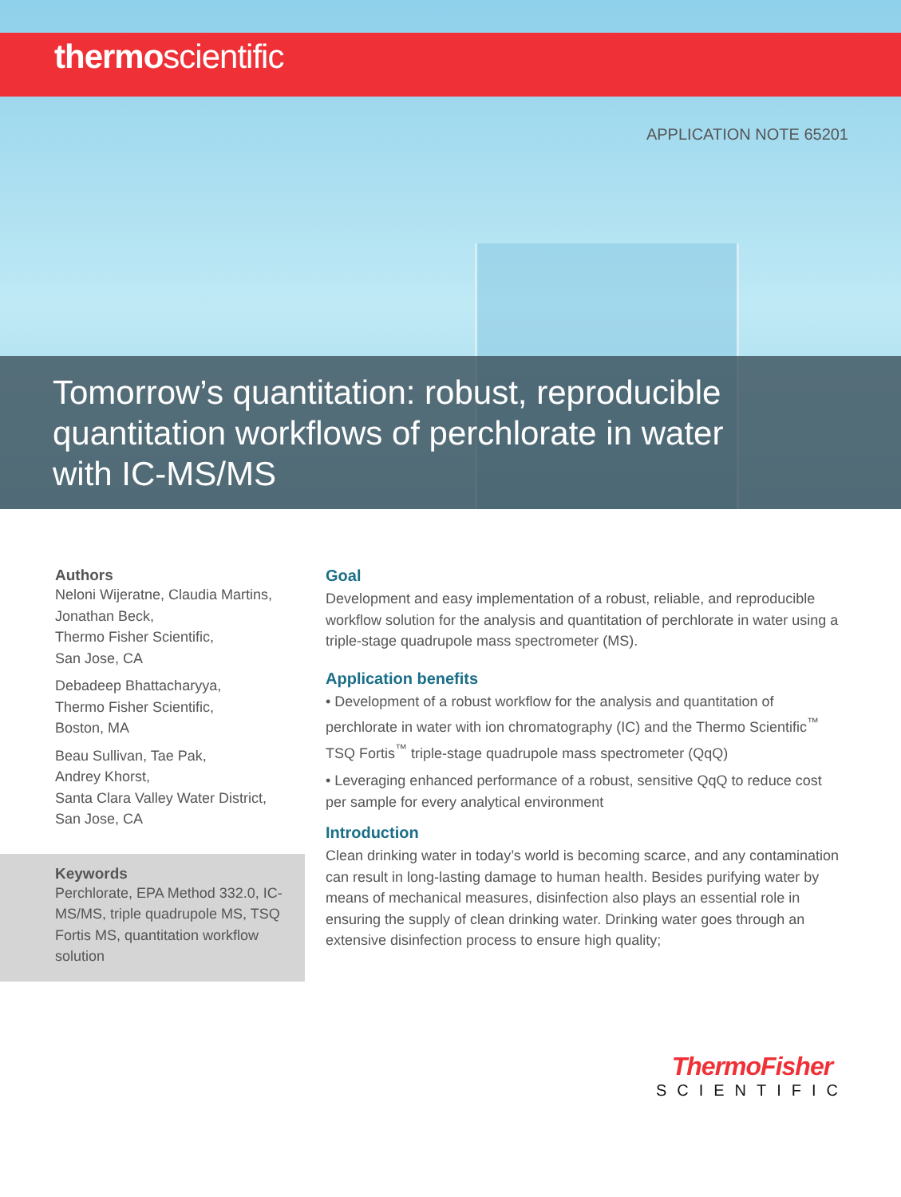thermoscientific
APPLICATION NOTE 65201
Tomorrow’s quantitation: robust, reproducible quantitation workflows of perchlorate in water with IC-MS/MS
Authors
Neloni Wijeratne, Claudia Martins, Jonathan Beck,
Thermo Fisher Scientific,
San Jose, CA
Debadeep Bhattacharyya,
Thermo Fisher Scientific,
Boston, MA
Beau Sullivan, Tae Pak,
Andrey Khorst,
Santa Clara Valley Water District,
San Jose, CA
Keywords
Perchlorate, EPA Method 332.0, IC-MS/MS, triple quadrupole MS, TSQ Fortis MS, quantitation workflow solution
Goal
Development and easy implementation of a robust, reliable, and reproducible workflow solution for the analysis and quantitation of perchlorate in water using a triple-stage quadrupole mass spectrometer (MS).
Application benefits
• Development of a robust workflow for the analysis and quantitation of perchlorate in water with ion chromatography (IC) and the Thermo Scientific<sup>™</sup> TSQ Fortis<sup>™</sup> triple-stage quadrupole mass spectrometer (QqQ)
• Leveraging enhanced performance of a robust, sensitive QqQ to reduce cost per sample for every analytical environment
Introduction
Clean drinking water in today’s world is becoming scarce, and any contamination can result in long-lasting damage to human health. Besides purifying water by means of mechanical measures, disinfection also plays an essential role in ensuring the supply of clean drinking water. Drinking water goes through an extensive disinfection process to ensure high quality;
ThermoFisher
SCIENTIFIC